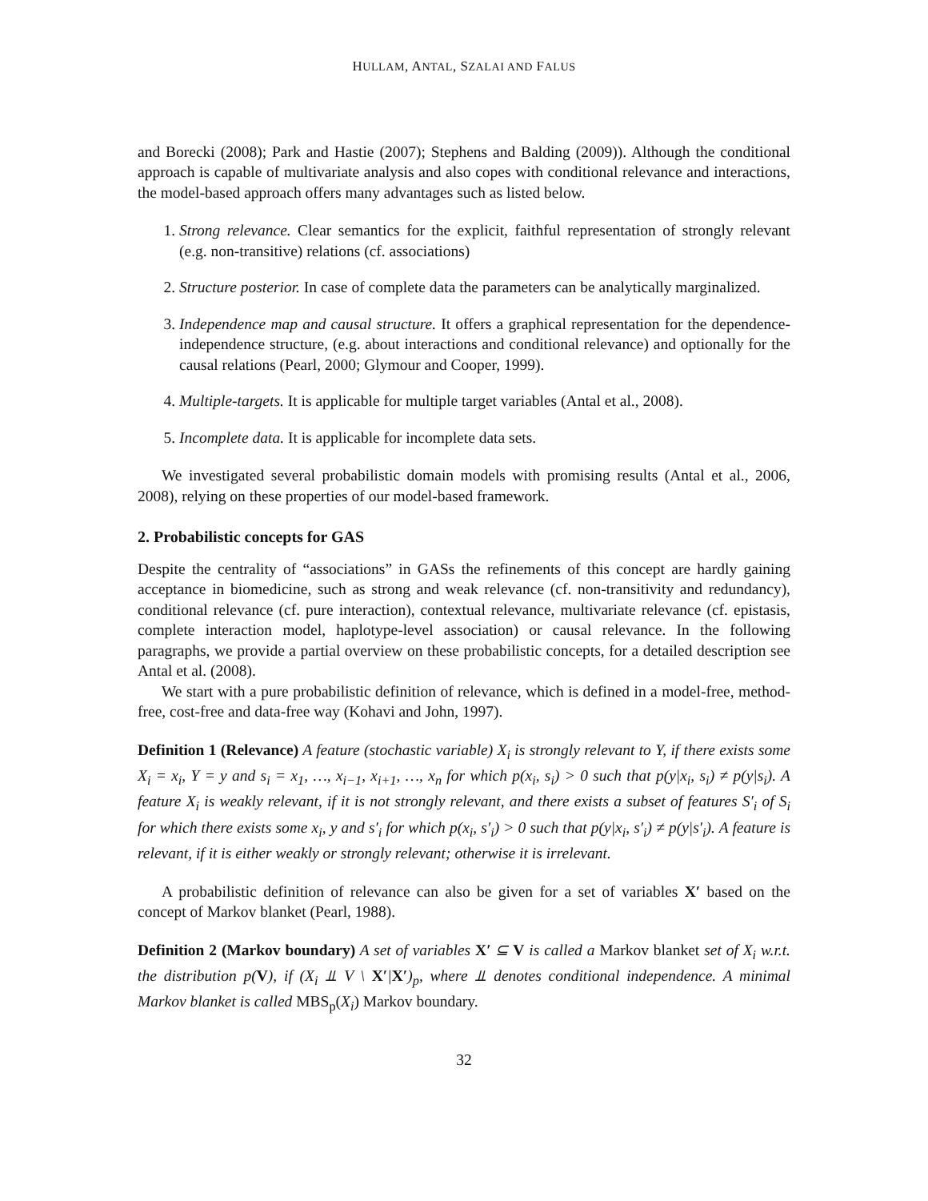HULLAM, ANTAL, SZALAI AND FALUS
and Borecki (2008); Park and Hastie (2007); Stephens and Balding (2009)). Although the conditional approach is capable of multivariate analysis and also copes with conditional relevance and interactions, the model-based approach offers many advantages such as listed below.
1. Strong relevance. Clear semantics for the explicit, faithful representation of strongly relevant (e.g. non-transitive) relations (cf. associations)
2. Structure posterior. In case of complete data the parameters can be analytically marginalized.
3. Independence map and causal structure. It offers a graphical representation for the dependence-independence structure, (e.g. about interactions and conditional relevance) and optionally for the causal relations (Pearl, 2000; Glymour and Cooper, 1999).
4. Multiple-targets. It is applicable for multiple target variables (Antal et al., 2008).
5. Incomplete data. It is applicable for incomplete data sets.
We investigated several probabilistic domain models with promising results (Antal et al., 2006, 2008), relying on these properties of our model-based framework.
2. Probabilistic concepts for GAS
Despite the centrality of “associations” in GASs the refinements of this concept are hardly gaining acceptance in biomedicine, such as strong and weak relevance (cf. non-transitivity and redundancy), conditional relevance (cf. pure interaction), contextual relevance, multivariate relevance (cf. epistasis, complete interaction model, haplotype-level association) or causal relevance. In the following paragraphs, we provide a partial overview on these probabilistic concepts, for a detailed description see Antal et al. (2008).
We start with a pure probabilistic definition of relevance, which is defined in a model-free, method-free, cost-free and data-free way (Kohavi and John, 1997).
Definition 1 (Relevance) A feature (stochastic variable) X<sub>i</sub> is strongly relevant to Y, if there exists some X<sub>i</sub> = x<sub>i</sub>, Y = y and s<sub>i</sub> = x<sub>1</sub>, …, x<sub>i−1</sub>, x<sub>i+1</sub>, …, x<sub>n</sub> for which p(x<sub>i</sub>, s<sub>i</sub>) > 0 such that p(y|x<sub>i</sub>, s<sub>i</sub>) ≠ p(y|s<sub>i</sub>). A feature X<sub>i</sub> is weakly relevant, if it is not strongly relevant, and there exists a subset of features S′<sub>i</sub> of S<sub>i</sub> for which there exists some x<sub>i</sub>, y and s′<sub>i</sub> for which p(x<sub>i</sub>, s′<sub>i</sub>) > 0 such that p(y|x<sub>i</sub>, s′<sub>i</sub>) ≠ p(y|s′<sub>i</sub>). A feature is relevant, if it is either weakly or strongly relevant; otherwise it is irrelevant.
A probabilistic definition of relevance can also be given for a set of variables X′ based on the concept of Markov blanket (Pearl, 1988).
Definition 2 (Markov boundary) A set of variables X′ ⊆ V is called a Markov blanket set of X<sub>i</sub> w.r.t. the distribution p(V), if (X<sub>i</sub> ⫫ V \ X′|X′)<sub>p</sub>, where ⫫ denotes conditional independence. A minimal Markov blanket is called MBS<sub>p</sub>(X<sub>i</sub>) Markov boundary.
32